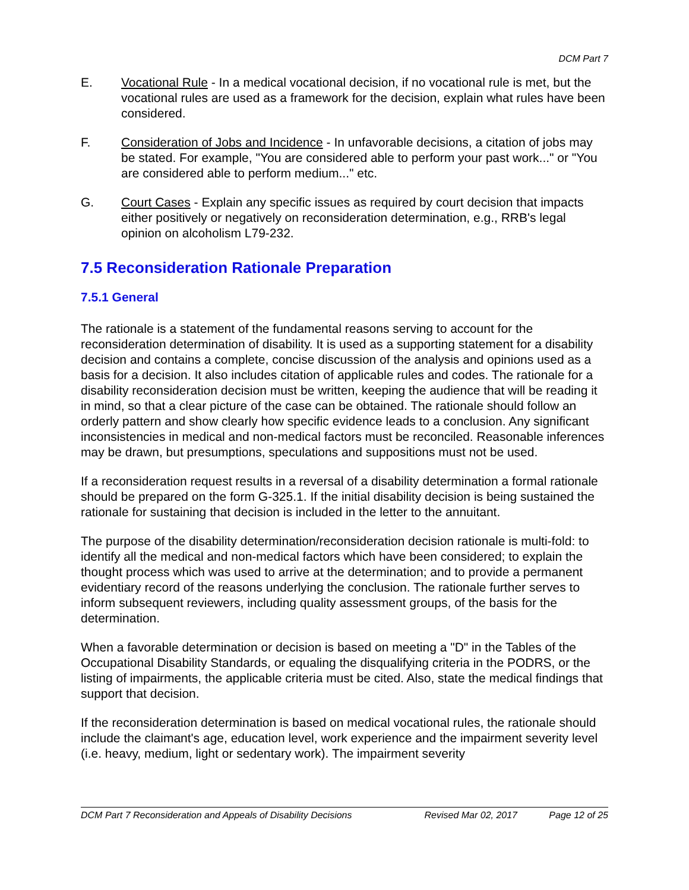DCM Part 7
E. Vocational Rule - In a medical vocational decision, if no vocational rule is met, but the vocational rules are used as a framework for the decision, explain what rules have been considered.
F. Consideration of Jobs and Incidence - In unfavorable decisions, a citation of jobs may be stated. For example, "You are considered able to perform your past work..." or "You are considered able to perform medium..." etc.
G. Court Cases - Explain any specific issues as required by court decision that impacts either positively or negatively on reconsideration determination, e.g., RRB's legal opinion on alcoholism L79-232.
7.5 Reconsideration Rationale Preparation
7.5.1 General
The rationale is a statement of the fundamental reasons serving to account for the reconsideration determination of disability. It is used as a supporting statement for a disability decision and contains a complete, concise discussion of the analysis and opinions used as a basis for a decision. It also includes citation of applicable rules and codes. The rationale for a disability reconsideration decision must be written, keeping the audience that will be reading it in mind, so that a clear picture of the case can be obtained. The rationale should follow an orderly pattern and show clearly how specific evidence leads to a conclusion. Any significant inconsistencies in medical and non-medical factors must be reconciled. Reasonable inferences may be drawn, but presumptions, speculations and suppositions must not be used.
If a reconsideration request results in a reversal of a disability determination a formal rationale should be prepared on the form G-325.1. If the initial disability decision is being sustained the rationale for sustaining that decision is included in the letter to the annuitant.
The purpose of the disability determination/reconsideration decision rationale is multi-fold: to identify all the medical and non-medical factors which have been considered; to explain the thought process which was used to arrive at the determination; and to provide a permanent evidentiary record of the reasons underlying the conclusion. The rationale further serves to inform subsequent reviewers, including quality assessment groups, of the basis for the determination.
When a favorable determination or decision is based on meeting a "D" in the Tables of the Occupational Disability Standards, or equaling the disqualifying criteria in the PODRS, or the listing of impairments, the applicable criteria must be cited. Also, state the medical findings that support that decision.
If the reconsideration determination is based on medical vocational rules, the rationale should include the claimant's age, education level, work experience and the impairment severity level (i.e. heavy, medium, light or sedentary work). The impairment severity
DCM Part 7 Reconsideration and Appeals of Disability Decisions Revised Mar 02, 2017 Page 12 of 25